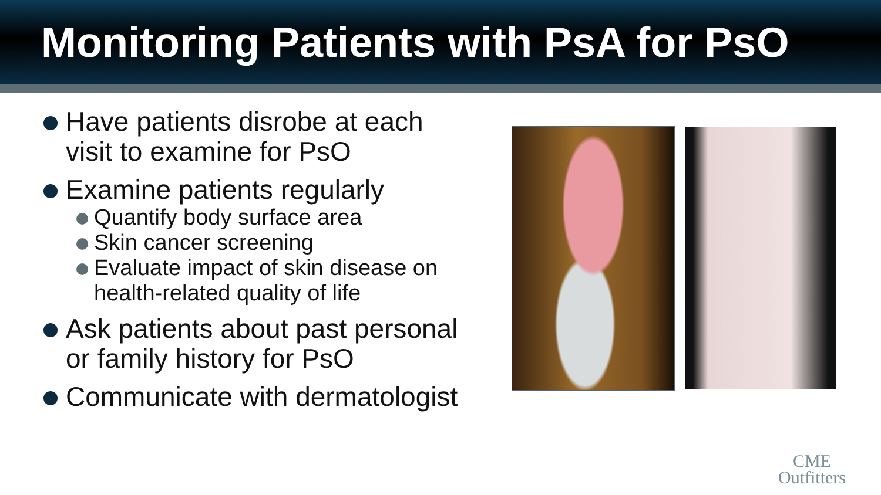Monitoring Patients with PsA for PsO
Have patients disrobe at each visit to examine for PsO
Examine patients regularly
Quantify body surface area
Skin cancer screening
Evaluate impact of skin disease on health-related quality of life
Ask patients about past personal or family history for PsO
Communicate with dermatologist
CME
Outfitters